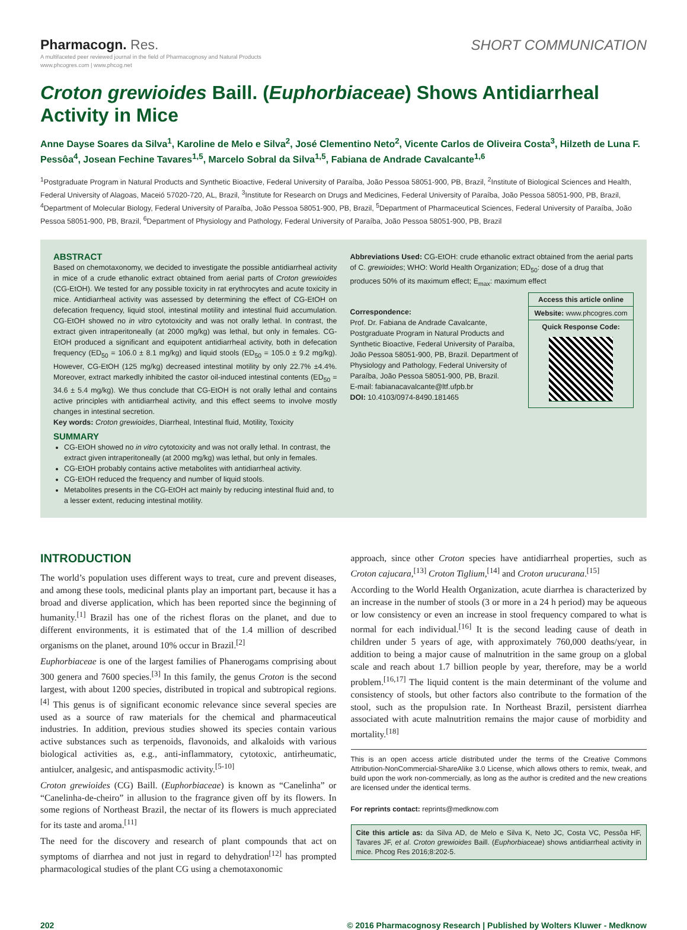Pharmacogn. Res.
A multifaceted peer reviewed journal in the field of Pharmacognosy and Natural Products
www.phcogres.com | www.phcog.net
SHORT COMMUNICATION
Croton grewioides Baill. (Euphorbiaceae) Shows Antidiarrheal Activity in Mice
Anne Dayse Soares da Silva<sup>1</sup>, Karoline de Melo e Silva<sup>2</sup>, José Clementino Neto<sup>2</sup>, Vicente Carlos de Oliveira Costa<sup>3</sup>, Hilzeth de Luna F. Pessôa<sup>4</sup>, Josean Fechine Tavares<sup>1,5</sup>, Marcelo Sobral da Silva<sup>1,5</sup>, Fabiana de Andrade Cavalcante<sup>1,6</sup>
<sup>1</sup> Postgraduate Program in Natural Products and Synthetic Bioactive, Federal University of Paraíba, João Pessoa 58051-900, PB, Brazil, <sup>2</sup>Institute of Biological Sciences and Health, Federal University of Alagoas, Maceió 57020-720, AL, Brazil, <sup>3</sup>Institute for Research on Drugs and Medicines, Federal University of Paraíba, João Pessoa 58051-900, PB, Brazil, <sup>4</sup>Department of Molecular Biology, Federal University of Paraíba, João Pessoa 58051-900, PB, Brazil, <sup>5</sup>Department of Pharmaceutical Sciences, Federal University of Paraíba, João Pessoa 58051-900, PB, Brazil, <sup>6</sup>Department of Physiology and Pathology, Federal University of Paraíba, João Pessoa 58051-900, PB, Brazil
ABSTRACT
Based on chemotaxonomy, we decided to investigate the possible antidiarrheal activity in mice of a crude ethanolic extract obtained from aerial parts of Croton grewioides (CG-EtOH). We tested for any possible toxicity in rat erythrocytes and acute toxicity in mice. Antidiarrheal activity was assessed by determining the effect of CG-EtOH on defecation frequency, liquid stool, intestinal motility and intestinal fluid accumulation. CG-EtOH showed no in vitro cytotoxicity and was not orally lethal. In contrast, the extract given intraperitoneally (at 2000 mg/kg) was lethal, but only in females. CG-EtOH produced a significant and equipotent antidiarrheal activity, both in defecation frequency (ED<sub>50</sub> = 106.0 ± 8.1 mg/kg) and liquid stools (ED<sub>50</sub> = 105.0 ± 9.2 mg/kg). However, CG-EtOH (125 mg/kg) decreased intestinal motility by only 22.7% ±4.4%. Moreover, extract markedly inhibited the castor oil-induced intestinal contents (ED<sub>50</sub> = 34.6 ± 5.4 mg/kg). We thus conclude that CG-EtOH is not orally lethal and contains active principles with antidiarrheal activity, and this effect seems to involve mostly changes in intestinal secretion.
Key words: Croton grewioides, Diarrheal, Intestinal fluid, Motility, Toxicity
SUMMARY
CG-EtOH showed no in vitro cytotoxicity and was not orally lethal. In contrast, the extract given intraperitoneally (at 2000 mg/kg) was lethal, but only in females.
CG-EtOH probably contains active metabolites with antidiarrheal activity.
CG-EtOH reduced the frequency and number of liquid stools.
Metabolites presents in the CG-EtOH act mainly by reducing intestinal fluid and, to a lesser extent, reducing intestinal motility.
Abbreviations Used: CG-EtOH: crude ethanolic extract obtained from the aerial parts of C. grewioides; WHO: World Health Organization; ED<sub>50</sub>: dose of a drug that produces 50% of its maximum effect; E<sub>max</sub>: maximum effect
Access this article online
Website: www.phcogres.com
Quick Response Code:
Correspondence:
Prof. Dr. Fabiana de Andrade Cavalcante, Postgraduate Program in Natural Products and Synthetic Bioactive, Federal University of Paraíba, João Pessoa 58051-900, PB, Brazil. Department of Physiology and Pathology, Federal University of Paraíba, João Pessoa 58051-900, PB, Brazil.
E-mail: fabianacavalcante@ltf.ufpb.br
DOI: 10.4103/0974-8490.181465
INTRODUCTION
The world’s population uses different ways to treat, cure and prevent diseases, and among these tools, medicinal plants play an important part, because it has a broad and diverse application, which has been reported since the beginning of humanity.<sup>[1]</sup> Brazil has one of the richest floras on the planet, and due to different environments, it is estimated that of the 1.4 million of described organisms on the planet, around 10% occur in Brazil.<sup>[2]</sup>
Euphorbiaceae is one of the largest families of Phanerogams comprising about 300 genera and 7600 species.<sup>[3]</sup> In this family, the genus Croton is the second largest, with about 1200 species, distributed in tropical and subtropical regions.<sup>[4]</sup> This genus is of significant economic relevance since several species are used as a source of raw materials for the chemical and pharmaceutical industries. In addition, previous studies showed its species contain various active substances such as terpenoids, flavonoids, and alkaloids with various biological activities as, e.g., anti-inflammatory, cytotoxic, antirheumatic, antiulcer, analgesic, and antispasmodic activity.<sup>[5-10]</sup>
Croton grewioides (CG) Baill. (Euphorbiaceae) is known as “Canelinha” or “Canelinha-de-cheiro” in allusion to the fragrance given off by its flowers. In some regions of Northeast Brazil, the nectar of its flowers is much appreciated for its taste and aroma.<sup>[11]</sup>
The need for the discovery and research of plant compounds that act on symptoms of diarrhea and not just in regard to dehydration<sup>[12]</sup> has prompted pharmacological studies of the plant CG using a chemotaxonomic
approach, since other Croton species have antidiarrheal properties, such as Croton cajucara,<sup>[13]</sup> Croton Tiglium,<sup>[14]</sup> and Croton urucurana.<sup>[15]</sup>
According to the World Health Organization, acute diarrhea is characterized by an increase in the number of stools (3 or more in a 24 h period) may be aqueous or low consistency or even an increase in stool frequency compared to what is normal for each individual.<sup>[16]</sup> It is the second leading cause of death in children under 5 years of age, with approximately 760,000 deaths/year, in addition to being a major cause of malnutrition in the same group on a global scale and reach about 1.7 billion people by year, therefore, may be a world problem.<sup>[16,17]</sup> The liquid content is the main determinant of the volume and consistency of stools, but other factors also contribute to the formation of the stool, such as the propulsion rate. In Northeast Brazil, persistent diarrhea associated with acute malnutrition remains the major cause of morbidity and mortality.<sup>[18]</sup>
This is an open access article distributed under the terms of the Creative Commons Attribution-NonCommercial-ShareAlike 3.0 License, which allows others to remix, tweak, and build upon the work non-commercially, as long as the author is credited and the new creations are licensed under the identical terms.
For reprints contact: reprints@medknow.com
Cite this article as: da Silva AD, de Melo e Silva K, Neto JC, Costa VC, Pessôa HF, Tavares JF, et al. Croton grewioides Baill. (Euphorbiaceae) shows antidiarrheal activity in mice. Phcog Res 2016;8:202-5.
202 © 2016 Pharmacognosy Research | Published by Wolters Kluwer - Medknow